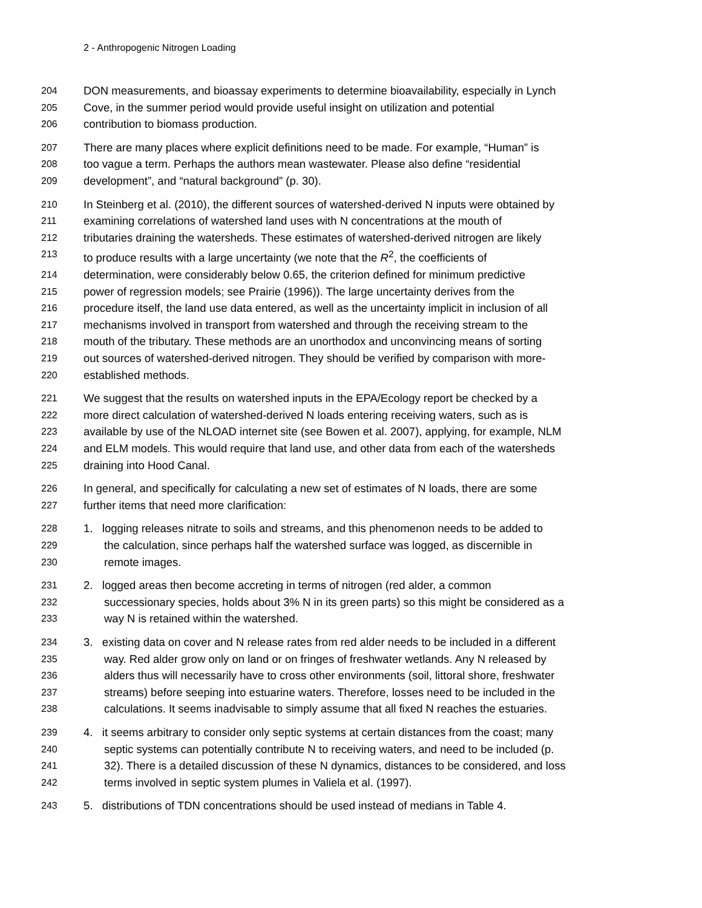2 - Anthropogenic Nitrogen Loading
204 DON measurements, and bioassay experiments to determine bioavailability, especially in Lynch
205 Cove, in the summer period would provide useful insight on utilization and potential
206 contribution to biomass production.
207 There are many places where explicit definitions need to be made. For example, “Human” is
208 too vague a term. Perhaps the authors mean wastewater. Please also define “residential
209 development”, and “natural background” (p. 30).
210 In Steinberg et al. (2010), the different sources of watershed-derived N inputs were obtained by
211 examining correlations of watershed land uses with N concentrations at the mouth of
212 tributaries draining the watersheds. These estimates of watershed-derived nitrogen are likely
213 to produce results with a large uncertainty (we note that the R<sup>2</sup>, the coefficients of
214 determination, were considerably below 0.65, the criterion defined for minimum predictive
215 power of regression models; see Prairie (1996)). The large uncertainty derives from the
216 procedure itself, the land use data entered, as well as the uncertainty implicit in inclusion of all
217 mechanisms involved in transport from watershed and through the receiving stream to the
218 mouth of the tributary. These methods are an unorthodox and unconvincing means of sorting
219 out sources of watershed-derived nitrogen. They should be verified by comparison with more-
220 established methods.
221 We suggest that the results on watershed inputs in the EPA/Ecology report be checked by a
222 more direct calculation of watershed-derived N loads entering receiving waters, such as is
223 available by use of the NLOAD internet site (see Bowen et al. 2007), applying, for example, NLM
224 and ELM models. This would require that land use, and other data from each of the watersheds
225 draining into Hood Canal.
226 In general, and specifically for calculating a new set of estimates of N loads, there are some
227 further items that need more clarification:
228 1. logging releases nitrate to soils and streams, and this phenomenon needs to be added to
229 the calculation, since perhaps half the watershed surface was logged, as discernible in
230 remote images.
231 2. logged areas then become accreting in terms of nitrogen (red alder, a common
232 successionary species, holds about 3% N in its green parts) so this might be considered as a
233 way N is retained within the watershed.
234 3. existing data on cover and N release rates from red alder needs to be included in a different
235 way. Red alder grow only on land or on fringes of freshwater wetlands. Any N released by
236 alders thus will necessarily have to cross other environments (soil, littoral shore, freshwater
237 streams) before seeping into estuarine waters. Therefore, losses need to be included in the
238 calculations. It seems inadvisable to simply assume that all fixed N reaches the estuaries.
239 4. it seems arbitrary to consider only septic systems at certain distances from the coast; many
240 septic systems can potentially contribute N to receiving waters, and need to be included (p.
241 32). There is a detailed discussion of these N dynamics, distances to be considered, and loss
242 terms involved in septic system plumes in Valiela et al. (1997).
243 5. distributions of TDN concentrations should be used instead of medians in Table 4.